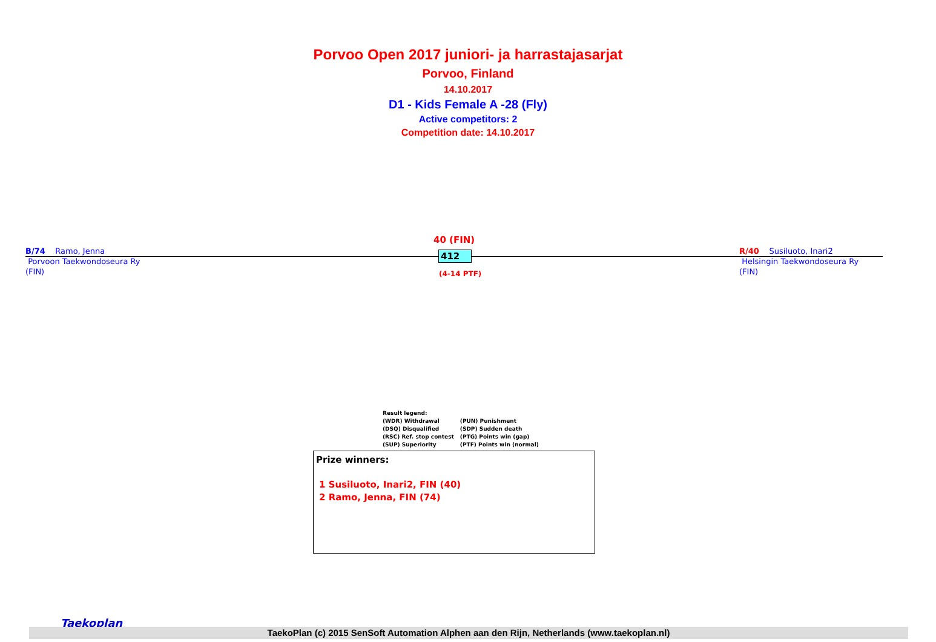Porvoo Open 2017 juniori- ja harrastajasarjat
Porvoo, Finland
14.10.2017
D1 - Kids Female A -28 (Fly)
Active competitors: 2
Competition date: 14.10.2017
B/74 Ramo, Jenna
Porvoon Taekwondoseura Ry
(FIN)
R/40 Susiluoto, Inari2
Helsingin Taekwondoseura Ry
(FIN)
40 (FIN)
412
(4-14 PTF)
Result legend:
| (WDR) Withdrawal | (PUN) Punishment |
| (DSQ) Disqualified | (SDP) Sudden death |
| (RSC) Ref. stop contest | (PTG) Points win (gap) |
| (SUP) Superiority | (PTF) Points win (normal) |
Prize winners:
1 Susiluoto, Inari2, FIN (40)
2 Ramo, Jenna, FIN (74)
Taekoplan
TaekoPlan (c) 2015 SenSoft Automation Alphen aan den Rijn, Netherlands (www.taekoplan.nl)